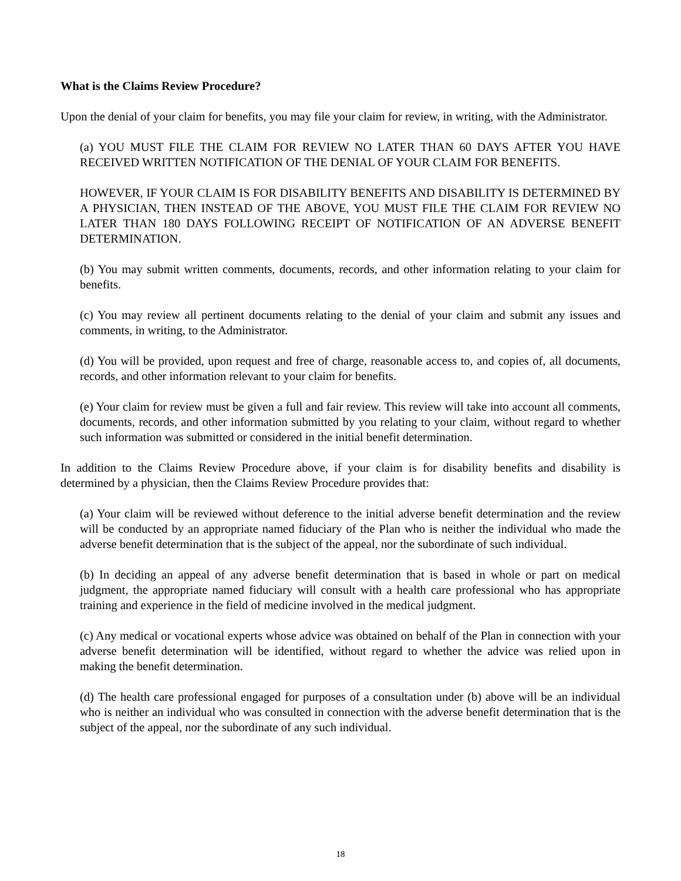What is the Claims Review Procedure?
Upon the denial of your claim for benefits, you may file your claim for review, in writing, with the Administrator.
(a) YOU MUST FILE THE CLAIM FOR REVIEW NO LATER THAN 60 DAYS AFTER YOU HAVE RECEIVED WRITTEN NOTIFICATION OF THE DENIAL OF YOUR CLAIM FOR BENEFITS.
HOWEVER, IF YOUR CLAIM IS FOR DISABILITY BENEFITS AND DISABILITY IS DETERMINED BY A PHYSICIAN, THEN INSTEAD OF THE ABOVE, YOU MUST FILE THE CLAIM FOR REVIEW NO LATER THAN 180 DAYS FOLLOWING RECEIPT OF NOTIFICATION OF AN ADVERSE BENEFIT DETERMINATION.
(b) You may submit written comments, documents, records, and other information relating to your claim for benefits.
(c) You may review all pertinent documents relating to the denial of your claim and submit any issues and comments, in writing, to the Administrator.
(d) You will be provided, upon request and free of charge, reasonable access to, and copies of, all documents, records, and other information relevant to your claim for benefits.
(e) Your claim for review must be given a full and fair review. This review will take into account all comments, documents, records, and other information submitted by you relating to your claim, without regard to whether such information was submitted or considered in the initial benefit determination.
In addition to the Claims Review Procedure above, if your claim is for disability benefits and disability is determined by a physician, then the Claims Review Procedure provides that:
(a) Your claim will be reviewed without deference to the initial adverse benefit determination and the review will be conducted by an appropriate named fiduciary of the Plan who is neither the individual who made the adverse benefit determination that is the subject of the appeal, nor the subordinate of such individual.
(b) In deciding an appeal of any adverse benefit determination that is based in whole or part on medical judgment, the appropriate named fiduciary will consult with a health care professional who has appropriate training and experience in the field of medicine involved in the medical judgment.
(c) Any medical or vocational experts whose advice was obtained on behalf of the Plan in connection with your adverse benefit determination will be identified, without regard to whether the advice was relied upon in making the benefit determination.
(d) The health care professional engaged for purposes of a consultation under (b) above will be an individual who is neither an individual who was consulted in connection with the adverse benefit determination that is the subject of the appeal, nor the subordinate of any such individual.
18